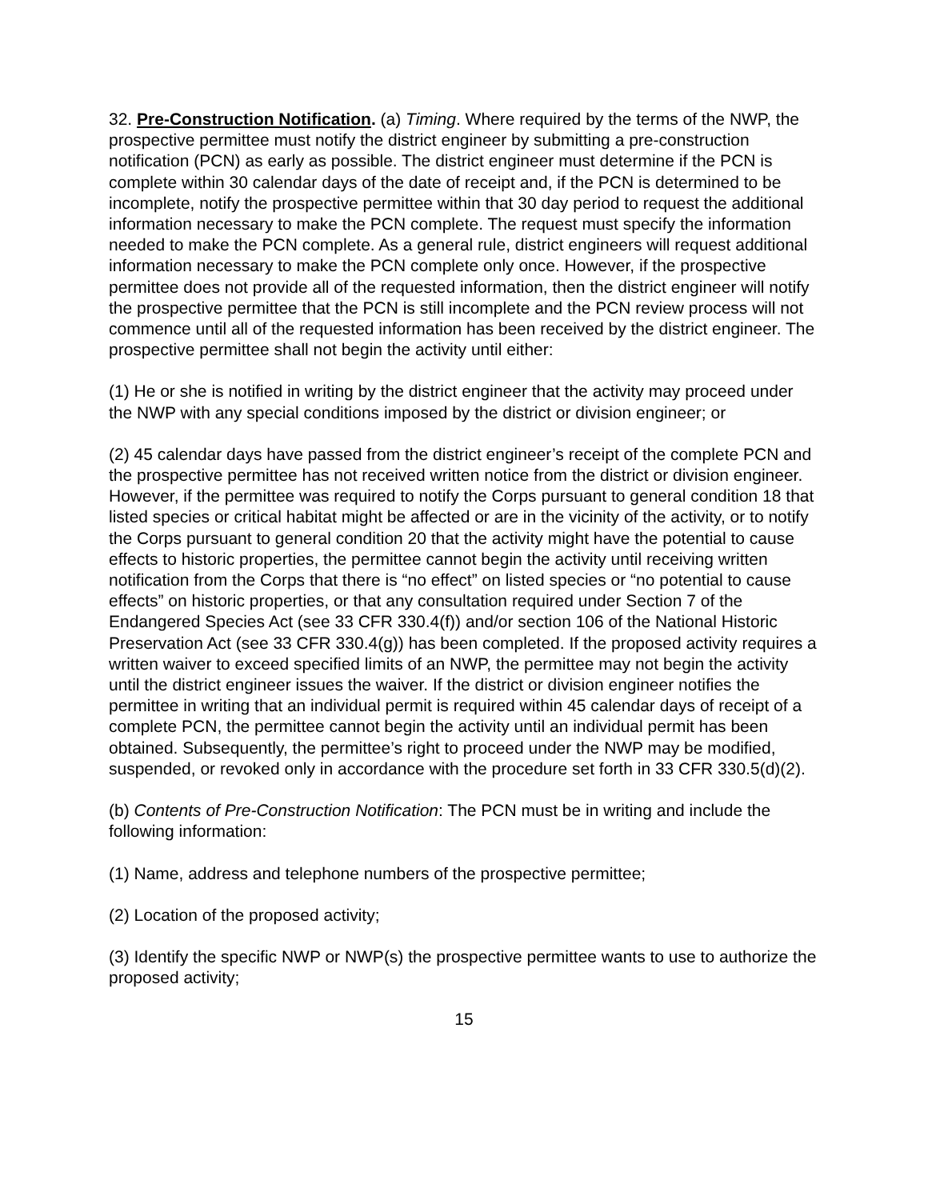32. Pre-Construction Notification. (a) Timing. Where required by the terms of the NWP, the prospective permittee must notify the district engineer by submitting a pre-construction notification (PCN) as early as possible. The district engineer must determine if the PCN is complete within 30 calendar days of the date of receipt and, if the PCN is determined to be incomplete, notify the prospective permittee within that 30 day period to request the additional information necessary to make the PCN complete. The request must specify the information needed to make the PCN complete. As a general rule, district engineers will request additional information necessary to make the PCN complete only once. However, if the prospective permittee does not provide all of the requested information, then the district engineer will notify the prospective permittee that the PCN is still incomplete and the PCN review process will not commence until all of the requested information has been received by the district engineer. The prospective permittee shall not begin the activity until either:
(1) He or she is notified in writing by the district engineer that the activity may proceed under the NWP with any special conditions imposed by the district or division engineer; or
(2) 45 calendar days have passed from the district engineer’s receipt of the complete PCN and the prospective permittee has not received written notice from the district or division engineer. However, if the permittee was required to notify the Corps pursuant to general condition 18 that listed species or critical habitat might be affected or are in the vicinity of the activity, or to notify the Corps pursuant to general condition 20 that the activity might have the potential to cause effects to historic properties, the permittee cannot begin the activity until receiving written notification from the Corps that there is “no effect” on listed species or “no potential to cause effects” on historic properties, or that any consultation required under Section 7 of the Endangered Species Act (see 33 CFR 330.4(f)) and/or section 106 of the National Historic Preservation Act (see 33 CFR 330.4(g)) has been completed. If the proposed activity requires a written waiver to exceed specified limits of an NWP, the permittee may not begin the activity until the district engineer issues the waiver. If the district or division engineer notifies the permittee in writing that an individual permit is required within 45 calendar days of receipt of a complete PCN, the permittee cannot begin the activity until an individual permit has been obtained. Subsequently, the permittee’s right to proceed under the NWP may be modified, suspended, or revoked only in accordance with the procedure set forth in 33 CFR 330.5(d)(2).
(b) Contents of Pre-Construction Notification: The PCN must be in writing and include the following information:
(1) Name, address and telephone numbers of the prospective permittee;
(2) Location of the proposed activity;
(3) Identify the specific NWP or NWP(s) the prospective permittee wants to use to authorize the proposed activity;
15